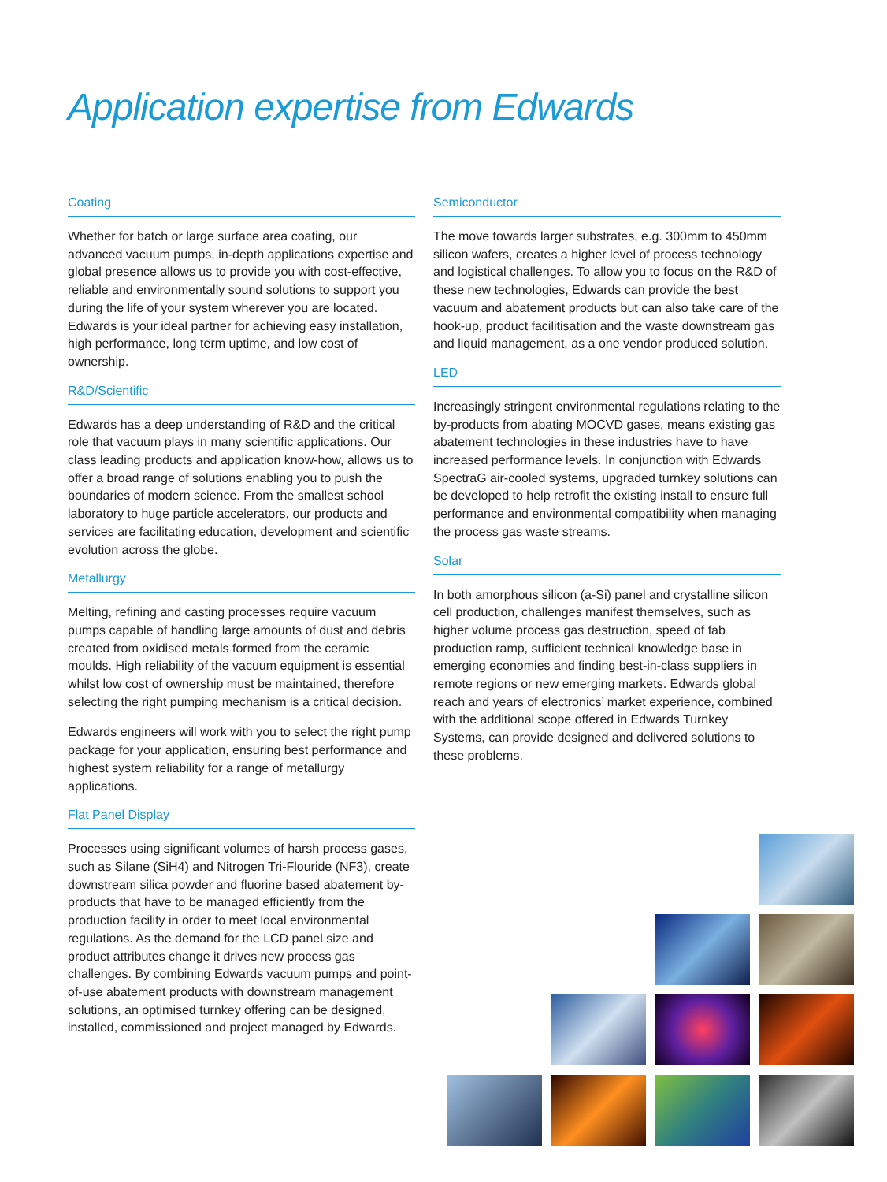Application expertise from Edwards
Coating
Whether for batch or large surface area coating, our advanced vacuum pumps, in-depth applications expertise and global presence allows us to provide you with cost-effective, reliable and environmentally sound solutions to support you during the life of your system wherever you are located. Edwards is your ideal partner for achieving easy installation, high performance, long term uptime, and low cost of ownership.
R&D/Scientific
Edwards has a deep understanding of R&D and the critical role that vacuum plays in many scientific applications. Our class leading products and application know-how, allows us to offer a broad range of solutions enabling you to push the boundaries of modern science. From the smallest school laboratory to huge particle accelerators, our products and services are facilitating education, development and scientific evolution across the globe.
Metallurgy
Melting, refining and casting processes require vacuum pumps capable of handling large amounts of dust and debris created from oxidised metals formed from the ceramic moulds. High reliability of the vacuum equipment is essential whilst low cost of ownership must be maintained, therefore selecting the right pumping mechanism is a critical decision.
Edwards engineers will work with you to select the right pump package for your application, ensuring best performance and highest system reliability for a range of metallurgy applications.
Flat Panel Display
Processes using significant volumes of harsh process gases, such as Silane (SiH4) and Nitrogen Tri-Flouride (NF3), create downstream silica powder and fluorine based abatement by-products that have to be managed efficiently from the production facility in order to meet local environmental regulations. As the demand for the LCD panel size and product attributes change it drives new process gas challenges. By combining Edwards vacuum pumps and point-of-use abatement products with downstream management solutions, an optimised turnkey offering can be designed, installed, commissioned and project managed by Edwards.
Semiconductor
The move towards larger substrates, e.g. 300mm to 450mm silicon wafers, creates a higher level of process technology and logistical challenges. To allow you to focus on the R&D of these new technologies, Edwards can provide the best vacuum and abatement products but can also take care of the hook-up, product facilitisation and the waste downstream gas and liquid management, as a one vendor produced solution.
LED
Increasingly stringent environmental regulations relating to the by-products from abating MOCVD gases, means existing gas abatement technologies in these industries have to have increased performance levels. In conjunction with Edwards SpectraG air-cooled systems, upgraded turnkey solutions can be developed to help retrofit the existing install to ensure full performance and environmental compatibility when managing the process gas waste streams.
Solar
In both amorphous silicon (a-Si) panel and crystalline silicon cell production, challenges manifest themselves, such as higher volume process gas destruction, speed of fab production ramp, sufficient technical knowledge base in emerging economies and finding best-in-class suppliers in remote regions or new emerging markets. Edwards global reach and years of electronics’ market experience, combined with the additional scope offered in Edwards Turnkey Systems, can provide designed and delivered solutions to these problems.